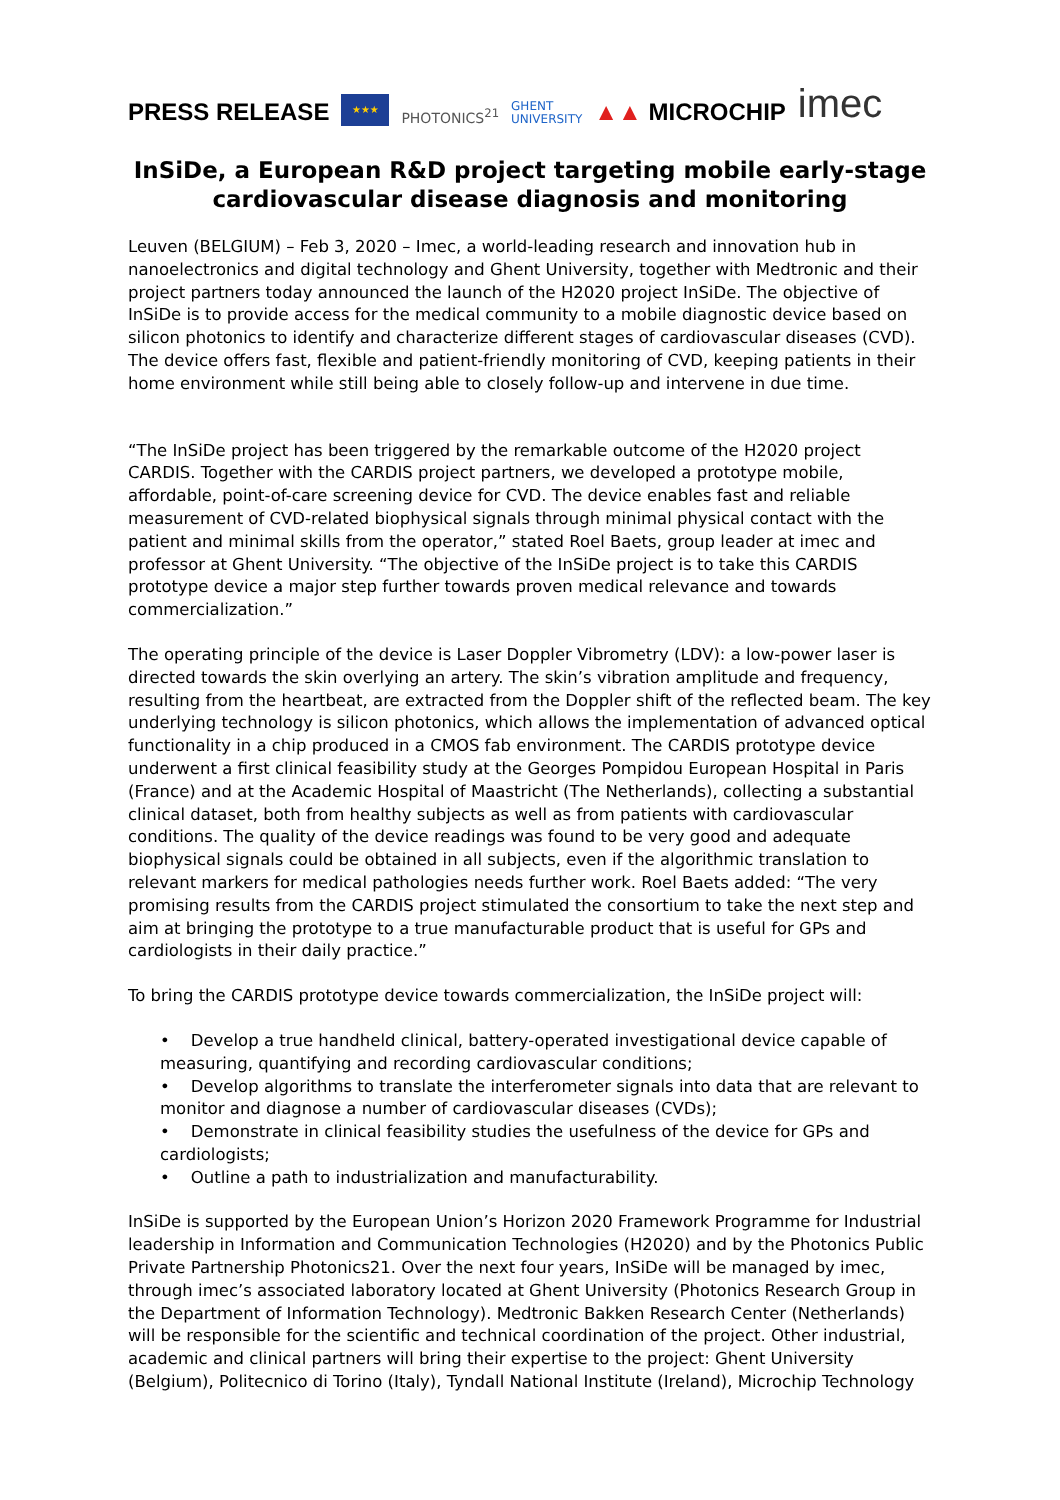PRESS RELEASE
★★★
PHOTONICS<sup>21</sup>
GHENT
UNIVERSITY
▲▲ MICROCHIP
imec
InSiDe, a European R&D project targeting mobile early-stage cardiovascular disease diagnosis and monitoring
Leuven (BELGIUM) – Feb 3, 2020 – Imec, a world-leading research and innovation hub in nanoelectronics and digital technology and Ghent University, together with Medtronic and their project partners today announced the launch of the H2020 project InSiDe. The objective of InSiDe is to provide access for the medical community to a mobile diagnostic device based on silicon photonics to identify and characterize different stages of cardiovascular diseases (CVD). The device offers fast, flexible and patient-friendly monitoring of CVD, keeping patients in their home environment while still being able to closely follow-up and intervene in due time.
“The InSiDe project has been triggered by the remarkable outcome of the H2020 project CARDIS. Together with the CARDIS project partners, we developed a prototype mobile, affordable, point-of-care screening device for CVD. The device enables fast and reliable measurement of CVD-related biophysical signals through minimal physical contact with the patient and minimal skills from the operator,” stated Roel Baets, group leader at imec and professor at Ghent University. “The objective of the InSiDe project is to take this CARDIS prototype device a major step further towards proven medical relevance and towards commercialization.”
The operating principle of the device is Laser Doppler Vibrometry (LDV): a low-power laser is directed towards the skin overlying an artery. The skin’s vibration amplitude and frequency, resulting from the heartbeat, are extracted from the Doppler shift of the reflected beam. The key underlying technology is silicon photonics, which allows the implementation of advanced optical functionality in a chip produced in a CMOS fab environment. The CARDIS prototype device underwent a first clinical feasibility study at the Georges Pompidou European Hospital in Paris (France) and at the Academic Hospital of Maastricht (The Netherlands), collecting a substantial clinical dataset, both from healthy subjects as well as from patients with cardiovascular conditions. The quality of the device readings was found to be very good and adequate biophysical signals could be obtained in all subjects, even if the algorithmic translation to relevant markers for medical pathologies needs further work. Roel Baets added: “The very promising results from the CARDIS project stimulated the consortium to take the next step and aim at bringing the prototype to a true manufacturable product that is useful for GPs and cardiologists in their daily practice.”
To bring the CARDIS prototype device towards commercialization, the InSiDe project will:
• Develop a true handheld clinical, battery-operated investigational device capable of measuring, quantifying and recording cardiovascular conditions;
• Develop algorithms to translate the interferometer signals into data that are relevant to monitor and diagnose a number of cardiovascular diseases (CVDs);
• Demonstrate in clinical feasibility studies the usefulness of the device for GPs and cardiologists;
• Outline a path to industrialization and manufacturability.
InSiDe is supported by the European Union’s Horizon 2020 Framework Programme for Industrial leadership in Information and Communication Technologies (H2020) and by the Photonics Public Private Partnership Photonics21. Over the next four years, InSiDe will be managed by imec, through imec’s associated laboratory located at Ghent University (Photonics Research Group in the Department of Information Technology). Medtronic Bakken Research Center (Netherlands) will be responsible for the scientific and technical coordination of the project. Other industrial, academic and clinical partners will bring their expertise to the project: Ghent University (Belgium), Politecnico di Torino (Italy), Tyndall National Institute (Ireland), Microchip Technology